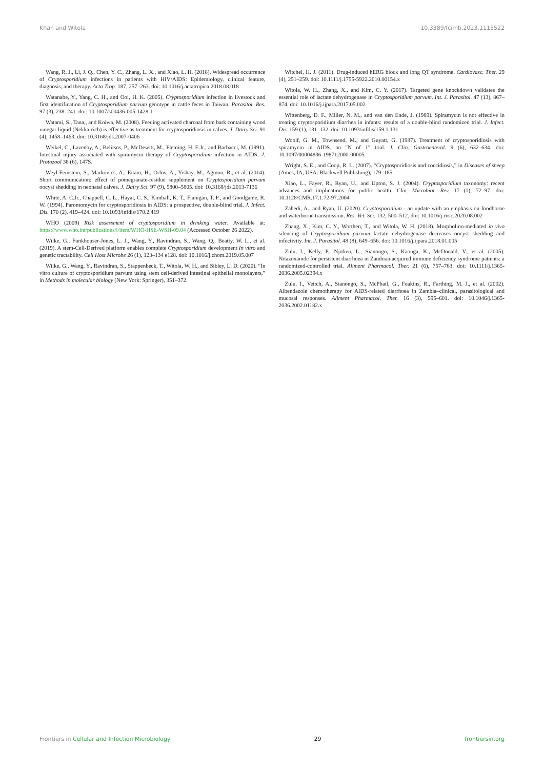Khan and Witola 10.3389/fcimb.2023.1115522
Wang, R. J., Li, J. Q., Chen, Y. C., Zhang, L. X., and Xiao, L. H. (2018). Widespread occurrence of Cryptosporidium infections in patients with HIV/AIDS: Epidemiology, clinical feature, diagnosis, and therapy. Acta Trop. 187, 257–263. doi: 10.1016/j.actatropica.2018.08.018
Watanabe, Y., Yang, C. H., and Ooi, H. K. (2005). Cryptosporidium infection in livestock and first identification of Cryptosporidium parvum genotype in cattle feces in Taiwan. Parasitol. Res. 97 (3), 238–241. doi: 10.1007/s00436-005-1428-1
Watarai, S., Tana,, and Koiwa, M. (2008). Feeding activated charcoal from bark containing wood vinegar liquid (Nekka-rich) is effective as treatment for cryptosporidiosis in calves. J. Dairy Sci. 91 (4), 1458–1463. doi: 10.3168/jds.2007-0406
Weikel, C., Lazenby, A., Belitsos, P., McDewitt, M., Fleming, H. E.Jr., and Barbacci, M. (1991). Intestinal injury associated with spiramycin therapy of Cryptosporidium infection in AIDS. J. Protozool 38 (6), 147S.
Weyl-Feinstein, S., Markovics, A., Eitam, H., Orlov, A., Yishay, M., Agmon, R., et al. (2014). Short communication: effect of pomegranate-residue supplement on Cryptosporidium parvum oocyst shedding in neonatal calves. J. Dairy Sci. 97 (9), 5800–5805. doi: 10.3168/jds.2013-7136
White, A. C.Jr., Chappell, C. L., Hayat, C. S., Kimball, K. T., Flanigan, T. P., and Goodgame, R. W. (1994). Paromomycin for cryptosporidiosis in AIDS: a prospective, double-blind trial. J. Infect. Dis. 170 (2), 419–424. doi: 10.1093/infdis/170.2.419
WHO (2009) Risk assessment of cryptosporidium in drinking water. Available at: https://www.who.int/publications/i/item/WHO-HSE-WSH-09.04 (Accessed October 26 2022).
Wilke, G., Funkhouser-Jones, L. J., Wang, Y., Ravindran, S., Wang, Q., Beatty, W. L., et al. (2019). A stem-Cell-Derived platform enables complete Cryptosporidium development In vitro and genetic tractability. Cell Host Microbe 26 (1), 123–134 e128. doi: 10.1016/j.chom.2019.05.007
Wilke, G., Wang, Y., Ravindran, S., Stappenbeck, T., Witola, W. H., and Sibley, L. D. (2020). “In vitro culture of cryptosporidium parvum using stem cell-derived intestinal epithelial monolayers,” in Methods in molecular biology (New York: Springer), 351–372.
Witchel, H. J. (2011). Drug-induced hERG block and long QT syndrome. Cardiovasc. Ther. 29 (4), 251–259. doi: 10.1111/j.1755-5922.2010.00154.x
Witola, W. H., Zhang, X., and Kim, C. Y. (2017). Targeted gene knockdown validates the essential role of lactate dehydrogenase in Cryptosporidium parvum. Int. J. Parasitol. 47 (13), 867–874. doi: 10.1016/j.ijpara.2017.05.002
Wittenberg, D. F., Miller, N. M., and van den Ende, J. (1989). Spiramycin is not effective in treating cryptosporidium diarrhea in infants: results of a double-blind randomized trial. J. Infect. Dis. 159 (1), 131–132. doi: 10.1093/infdis/159.1.131
Woolf, G. M., Townsend, M., and Guyatt, G. (1987). Treatment of cryptosporidiosis with spiramycin in AIDS. an "N of 1" trial. J. Clin. Gastroenterol. 9 (6), 632–634. doi: 10.1097/00004836-198712000-00005
Wright, S. E., and Coop, R. L. (2007). “Cryptosporidiosis and coccidiosis,” in Diseases of sheep (Ames, IA, USA: Blackwell Publishing), 179–185.
Xiao, L., Fayer, R., Ryan, U., and Upton, S. J. (2004). Cryptosporidium taxonomy: recent advances and implications for public health. Clin. Microbiol. Rev. 17 (1), 72–97. doi: 10.1128/CMR.17.1.72-97.2004
Zahedi, A., and Ryan, U. (2020). Cryptosporidium - an update with an emphasis on foodborne and waterborne transmission. Res. Vet. Sci. 132, 500–512. doi: 10.1016/j.rvsc.2020.08.002
Zhang, X., Kim, C. Y., Worthen, T., and Witola, W. H. (2018). Morpholino-mediated in vivo silencing of Cryptosporidium parvum lactate dehydrogenase decreases oocyst shedding and infectivity. Int. J. Parasitol. 48 (8), 649–656. doi: 10.1016/j.ijpara.2018.01.005
Zulu, I., Kelly, P., Njobvu, L., Sianongo, S., Kaonga, K., McDonald, V., et al. (2005). Nitazoxanide for persistent diarrhoea in Zambian acquired immune deficiency syndrome patients: a randomized-controlled trial. Aliment Pharmacol. Ther. 21 (6), 757–763. doi: 10.1111/j.1365-2036.2005.02394.x
Zulu, I., Veitch, A., Sianongo, S., McPhail, G., Feakins, R., Farthing, M. J., et al. (2002). Albendazole chemotherapy for AIDS-related diarrhoea in Zambia–clinical, parasitological and mucosal responses. Aliment Pharmacol. Ther. 16 (3), 595–601. doi: 10.1046/j.1365-2036.2002.01182.x
Frontiers in Cellular and Infection Microbiology 29 frontiersin.org